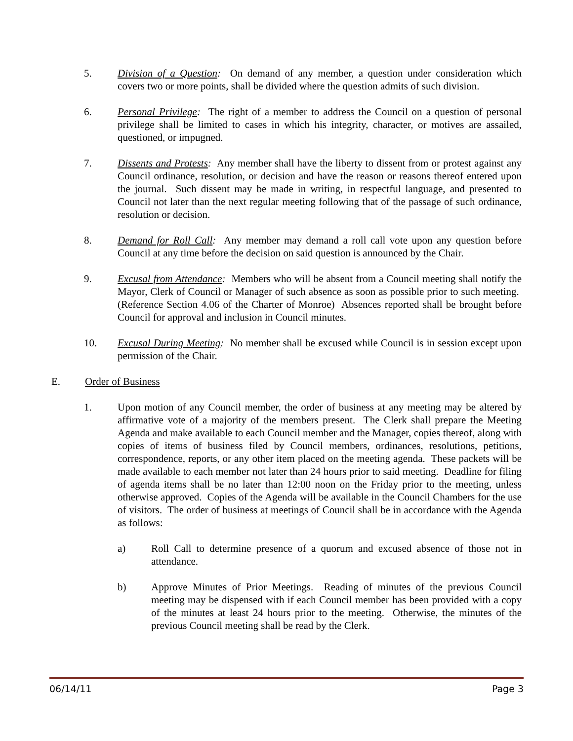5. Division of a Question: On demand of any member, a question under consideration which covers two or more points, shall be divided where the question admits of such division.
6. Personal Privilege: The right of a member to address the Council on a question of personal privilege shall be limited to cases in which his integrity, character, or motives are assailed, questioned, or impugned.
7. Dissents and Protests: Any member shall have the liberty to dissent from or protest against any Council ordinance, resolution, or decision and have the reason or reasons thereof entered upon the journal. Such dissent may be made in writing, in respectful language, and presented to Council not later than the next regular meeting following that of the passage of such ordinance, resolution or decision.
8. Demand for Roll Call: Any member may demand a roll call vote upon any question before Council at any time before the decision on said question is announced by the Chair.
9. Excusal from Attendance: Members who will be absent from a Council meeting shall notify the Mayor, Clerk of Council or Manager of such absence as soon as possible prior to such meeting. (Reference Section 4.06 of the Charter of Monroe) Absences reported shall be brought before Council for approval and inclusion in Council minutes.
10. Excusal During Meeting: No member shall be excused while Council is in session except upon permission of the Chair.
E. Order of Business
1. Upon motion of any Council member, the order of business at any meeting may be altered by affirmative vote of a majority of the members present. The Clerk shall prepare the Meeting Agenda and make available to each Council member and the Manager, copies thereof, along with copies of items of business filed by Council members, ordinances, resolutions, petitions, correspondence, reports, or any other item placed on the meeting agenda. These packets will be made available to each member not later than 24 hours prior to said meeting. Deadline for filing of agenda items shall be no later than 12:00 noon on the Friday prior to the meeting, unless otherwise approved. Copies of the Agenda will be available in the Council Chambers for the use of visitors. The order of business at meetings of Council shall be in accordance with the Agenda as follows:
a) Roll Call to determine presence of a quorum and excused absence of those not in attendance.
b) Approve Minutes of Prior Meetings. Reading of minutes of the previous Council meeting may be dispensed with if each Council member has been provided with a copy of the minutes at least 24 hours prior to the meeting. Otherwise, the minutes of the previous Council meeting shall be read by the Clerk.
06/14/11 Page 3